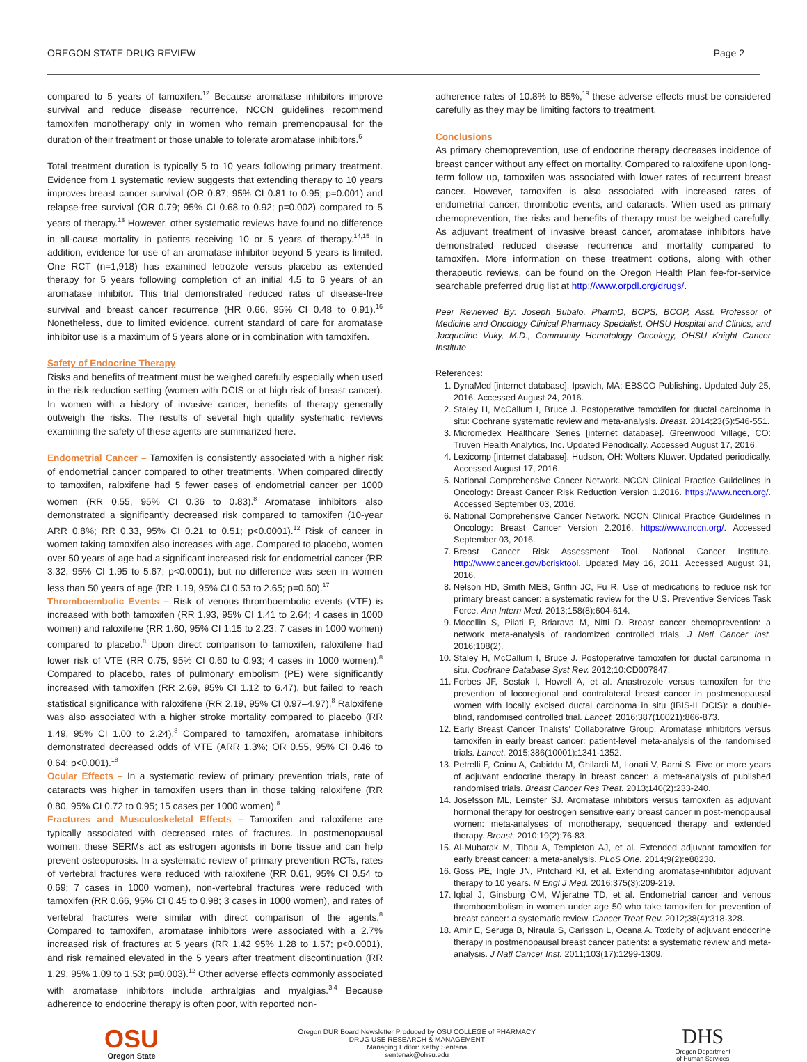OREGON STATE DRUG REVIEW Page 2
compared to 5 years of tamoxifen.<sup>12</sup> Because aromatase inhibitors improve survival and reduce disease recurrence, NCCN guidelines recommend tamoxifen monotherapy only in women who remain premenopausal for the duration of their treatment or those unable to tolerate aromatase inhibitors.<sup>6</sup>
Total treatment duration is typically 5 to 10 years following primary treatment. Evidence from 1 systematic review suggests that extending therapy to 10 years improves breast cancer survival (OR 0.87; 95% CI 0.81 to 0.95; p=0.001) and relapse-free survival (OR 0.79; 95% CI 0.68 to 0.92; p=0.002) compared to 5 years of therapy.<sup>13</sup> However, other systematic reviews have found no difference in all-cause mortality in patients receiving 10 or 5 years of therapy.<sup>14,15</sup> In addition, evidence for use of an aromatase inhibitor beyond 5 years is limited. One RCT (n=1,918) has examined letrozole versus placebo as extended therapy for 5 years following completion of an initial 4.5 to 6 years of an aromatase inhibitor. This trial demonstrated reduced rates of disease-free survival and breast cancer recurrence (HR 0.66, 95% CI 0.48 to 0.91).<sup>16</sup> Nonetheless, due to limited evidence, current standard of care for aromatase inhibitor use is a maximum of 5 years alone or in combination with tamoxifen.
Safety of Endocrine Therapy
Risks and benefits of treatment must be weighed carefully especially when used in the risk reduction setting (women with DCIS or at high risk of breast cancer). In women with a history of invasive cancer, benefits of therapy generally outweigh the risks. The results of several high quality systematic reviews examining the safety of these agents are summarized here.
Endometrial Cancer – Tamoxifen is consistently associated with a higher risk of endometrial cancer compared to other treatments. When compared directly to tamoxifen, raloxifene had 5 fewer cases of endometrial cancer per 1000 women (RR 0.55, 95% CI 0.36 to 0.83).<sup>8</sup> Aromatase inhibitors also demonstrated a significantly decreased risk compared to tamoxifen (10-year ARR 0.8%; RR 0.33, 95% CI 0.21 to 0.51; p<0.0001).<sup>12</sup> Risk of cancer in women taking tamoxifen also increases with age. Compared to placebo, women over 50 years of age had a significant increased risk for endometrial cancer (RR 3.32, 95% CI 1.95 to 5.67; p<0.0001), but no difference was seen in women less than 50 years of age (RR 1.19, 95% CI 0.53 to 2.65; p=0.60).<sup>17</sup>
Thromboembolic Events – Risk of venous thromboembolic events (VTE) is increased with both tamoxifen (RR 1.93, 95% CI 1.41 to 2.64; 4 cases in 1000 women) and raloxifene (RR 1.60, 95% CI 1.15 to 2.23; 7 cases in 1000 women) compared to placebo.<sup>8</sup> Upon direct comparison to tamoxifen, raloxifene had lower risk of VTE (RR 0.75, 95% CI 0.60 to 0.93; 4 cases in 1000 women).<sup>8</sup> Compared to placebo, rates of pulmonary embolism (PE) were significantly increased with tamoxifen (RR 2.69, 95% CI 1.12 to 6.47), but failed to reach statistical significance with raloxifene (RR 2.19, 95% CI 0.97–4.97).<sup>8</sup> Raloxifene was also associated with a higher stroke mortality compared to placebo (RR 1.49, 95% CI 1.00 to 2.24).<sup>8</sup> Compared to tamoxifen, aromatase inhibitors demonstrated decreased odds of VTE (ARR 1.3%; OR 0.55, 95% CI 0.46 to 0.64; p<0.001).<sup>18</sup>
Ocular Effects – In a systematic review of primary prevention trials, rate of cataracts was higher in tamoxifen users than in those taking raloxifene (RR 0.80, 95% CI 0.72 to 0.95; 15 cases per 1000 women).<sup>8</sup>
Fractures and Musculoskeletal Effects – Tamoxifen and raloxifene are typically associated with decreased rates of fractures. In postmenopausal women, these SERMs act as estrogen agonists in bone tissue and can help prevent osteoporosis. In a systematic review of primary prevention RCTs, rates of vertebral fractures were reduced with raloxifene (RR 0.61, 95% CI 0.54 to 0.69; 7 cases in 1000 women), non-vertebral fractures were reduced with tamoxifen (RR 0.66, 95% CI 0.45 to 0.98; 3 cases in 1000 women), and rates of vertebral fractures were similar with direct comparison of the agents.<sup>8</sup> Compared to tamoxifen, aromatase inhibitors were associated with a 2.7% increased risk of fractures at 5 years (RR 1.42 95% 1.28 to 1.57; p<0.0001), and risk remained elevated in the 5 years after treatment discontinuation (RR 1.29, 95% 1.09 to 1.53; p=0.003).<sup>12</sup> Other adverse effects commonly associated with aromatase inhibitors include arthralgias and myalgias.<sup>3,4</sup> Because adherence to endocrine therapy is often poor, with reported non-
adherence rates of 10.8% to 85%,<sup>19</sup> these adverse effects must be considered carefully as they may be limiting factors to treatment.
Conclusions
As primary chemoprevention, use of endocrine therapy decreases incidence of breast cancer without any effect on mortality. Compared to raloxifene upon long-term follow up, tamoxifen was associated with lower rates of recurrent breast cancer. However, tamoxifen is also associated with increased rates of endometrial cancer, thrombotic events, and cataracts. When used as primary chemoprevention, the risks and benefits of therapy must be weighed carefully. As adjuvant treatment of invasive breast cancer, aromatase inhibitors have demonstrated reduced disease recurrence and mortality compared to tamoxifen. More information on these treatment options, along with other therapeutic reviews, can be found on the Oregon Health Plan fee-for-service searchable preferred drug list at http://www.orpdl.org/drugs/.
Peer Reviewed By: Joseph Bubalo, PharmD, BCPS, BCOP, Asst. Professor of Medicine and Oncology Clinical Pharmacy Specialist, OHSU Hospital and Clinics, and Jacqueline Vuky, M.D., Community Hematology Oncology, OHSU Knight Cancer Institute
References:
1. DynaMed [internet database]. Ipswich, MA: EBSCO Publishing. Updated July 25, 2016. Accessed August 24, 2016.
2. Staley H, McCallum I, Bruce J. Postoperative tamoxifen for ductal carcinoma in situ: Cochrane systematic review and meta-analysis. Breast. 2014;23(5):546-551.
3. Micromedex Healthcare Series [internet database]. Greenwood Village, CO: Truven Health Analytics, Inc. Updated Periodically. Accessed August 17, 2016.
4. Lexicomp [internet database]. Hudson, OH: Wolters Kluwer. Updated periodically. Accessed August 17, 2016.
5. National Comprehensive Cancer Network. NCCN Clinical Practice Guidelines in Oncology: Breast Cancer Risk Reduction Version 1.2016. https://www.nccn.org/. Accessed September 03, 2016.
6. National Comprehensive Cancer Network. NCCN Clinical Practice Guidelines in Oncology: Breast Cancer Version 2.2016. https://www.nccn.org/. Accessed September 03, 2016.
7. Breast Cancer Risk Assessment Tool. National Cancer Institute. http://www.cancer.gov/bcrisktool. Updated May 16, 2011. Accessed August 31, 2016.
8. Nelson HD, Smith MEB, Griffin JC, Fu R. Use of medications to reduce risk for primary breast cancer: a systematic review for the U.S. Preventive Services Task Force. Ann Intern Med. 2013;158(8):604-614.
9. Mocellin S, Pilati P, Briarava M, Nitti D. Breast cancer chemoprevention: a network meta-analysis of randomized controlled trials. J Natl Cancer Inst. 2016;108(2).
10. Staley H, McCallum I, Bruce J. Postoperative tamoxifen for ductal carcinoma in situ. Cochrane Database Syst Rev. 2012;10:CD007847.
11. Forbes JF, Sestak I, Howell A, et al. Anastrozole versus tamoxifen for the prevention of locoregional and contralateral breast cancer in postmenopausal women with locally excised ductal carcinoma in situ (IBIS-II DCIS): a double-blind, randomised controlled trial. Lancet. 2016;387(10021):866-873.
12. Early Breast Cancer Trialists' Collaborative Group. Aromatase inhibitors versus tamoxifen in early breast cancer: patient-level meta-analysis of the randomised trials. Lancet. 2015;386(10001):1341-1352.
13. Petrelli F, Coinu A, Cabiddu M, Ghilardi M, Lonati V, Barni S. Five or more years of adjuvant endocrine therapy in breast cancer: a meta-analysis of published randomised trials. Breast Cancer Res Treat. 2013;140(2):233-240.
14. Josefsson ML, Leinster SJ. Aromatase inhibitors versus tamoxifen as adjuvant hormonal therapy for oestrogen sensitive early breast cancer in post-menopausal women: meta-analyses of monotherapy, sequenced therapy and extended therapy. Breast. 2010;19(2):76-83.
15. Al-Mubarak M, Tibau A, Templeton AJ, et al. Extended adjuvant tamoxifen for early breast cancer: a meta-analysis. PLoS One. 2014;9(2):e88238.
16. Goss PE, Ingle JN, Pritchard KI, et al. Extending aromatase-inhibitor adjuvant therapy to 10 years. N Engl J Med. 2016;375(3):209-219.
17. Iqbal J, Ginsburg OM, Wijeratne TD, et al. Endometrial cancer and venous thromboembolism in women under age 50 who take tamoxifen for prevention of breast cancer: a systematic review. Cancer Treat Rev. 2012;38(4):318-328.
18. Amir E, Seruga B, Niraula S, Carlsson L, Ocana A. Toxicity of adjuvant endocrine therapy in postmenopausal breast cancer patients: a systematic review and meta-analysis. J Natl Cancer Inst. 2011;103(17):1299-1309.
OSU
Oregon State
Oregon DUR Board Newsletter Produced by OSU COLLEGE of PHARMACY
DRUG USE RESEARCH & MANAGEMENT
Managing Editor: Kathy Sentena
sentenak@ohsu.edu
DHS
Oregon Department
of Human Services